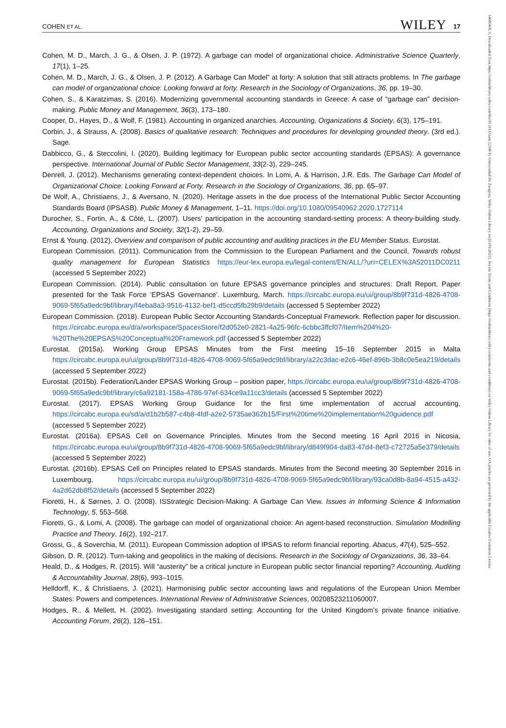COHEN ET AL. WILEY 17
Cohen, M. D., March, J. G., & Olsen, J. P. (1972). A garbage can model of organizational choice. Administrative Science Quarterly, 17(1), 1–25.
Cohen, M. D., March, J. G., & Olsen, J. P. (2012). A Garbage Can Model” at forty: A solution that still attracts problems. In The garbage can model of organizational choice: Looking forward at forty. Research in the Sociology of Organizations, 36, pp. 19–30.
Cohen, S., & Karatzimas, S. (2016). Modernizing governmental accounting standards in Greece: A case of “garbage can” decision-making. Public Money and Management, 36(3), 173–180.
Cooper, D., Hayes, D., & Wolf, F. (1981). Accounting in organized anarchies. Accounting, Organizations & Society, 6(3), 175–191.
Corbin, J., & Strauss, A. (2008). Basics of qualitative research: Techniques and procedures for developing grounded theory. (3rd ed.). Sage.
Dabbicco, G., & Steccolini, I. (2020). Building legitimacy for European public sector accounting standards (EPSAS): A governance perspective. International Journal of Public Sector Management, 33(2-3), 229–245.
Denrell, J. (2012). Mechanisms generating context-dependent choices. In Lomi, A. & Harrison, J.R. Eds. The Garbage Can Model of Organizational Choice: Looking Forward at Forty. Research in the Sociology of Organizations, 36, pp. 65–97.
De Wolf, A., Christiaens, J., & Aversano, N. (2020). Heritage assets in the due process of the International Public Sector Accounting Standards Board (IPSASB). Public Money & Management, 1–11. https://doi.org/10.1080/09540962.2020.1727114
Durocher, S., Fortin, A., & Côté, L. (2007). Users’ participation in the accounting standard-setting process: A theory-building study. Accounting, Organizations and Society, 32(1-2), 29–59.
Ernst & Young. (2012), Overview and comparison of public accounting and auditing practices in the EU Member Status. Eurostat.
European Commission. (2011). Communication from the Commission to the European Parliament and the Council, Towards robust quality management for European Statistics https://eur-lex.europa.eu/legal-content/EN/ALL/?uri=CELEX%3A52011DC0211 (accessed 5 September 2022)
European Commission. (2014). Public consultation on future EPSAS governance principles and structures: Draft Report. Paper presented for the Task Force ‘EPSAS Governance’. Luxemburg, March. https://circabc.europa.eu/ui/group/8b9f731d-4826-4708-9069-5f65a9edc9bf/library/f4eba8a3-9516-4132-bef1-d5ccd5fb29b9/details (accessed 5 September 2022)
European Commission. (2018). European Public Sector Accounting Standards-Conceptual Framework. Reflection paper for discussion. https://circabc.europa.eu/d/a/workspace/SpacesStore/f2d052e0-2821-4a25-96fc-6cbbc3ffcf07/Item%204%20-%20The%20EPSAS%20Conceptual%20Framework.pdf (accessed 5 September 2022)
Eurostat. (2015a). Working Group EPSAS Minutes from the First meeting 15–16 September 2015 in Malta https://circabc.europa.eu/ui/group/8b9f731d-4826-4708-9069-5f65a9edc9bf/library/a22c3dac-e2c6-46ef-896b-3b8c0e5ea219/details (accessed 5 September 2022)
Eurostat. (2015b). Federation/Länder EPSAS Working Group – position paper, https://circabc.europa.eu/ui/group/8b9f731d-4826-4708-9069-5f65a9edc9bf/library/c6a92181-158a-4786-97ef-634ce9a11cc3/details (accessed 5 September 2022)
Eurostat. (2017). EPSAS Working Group Guidance for the first time implementation of accrual accounting, https://circabc.europa.eu/sd/a/d1b2b587-c4b8-4fdf-a2e2-5735ae362b15/First%20time%20implementation%20guidence.pdf (accessed 5 September 2022)
Eurostat. (2016a). EPSAS Cell on Governance Principles. Minutes from the Second meeting 16 April 2016 in Nicosia, https://circabc.europa.eu/ui/group/8b9f731d-4826-4708-9069-5f65a9edc9bf/library/d849f904-da83-47d4-8ef3-c72725a5e379/details (accessed 5 September 2022)
Eurostat. (2016b). EPSAS Cell on Principles related to EPSAS standards. Minutes from the Second meeting 30 September 2016 in Luxembourg, https://circabc.europa.eu/ui/group/8b9f731d-4826-4708-9069-5f65a9edc9bf/library/93ca0d8b-8a94-4515-a432-4a2d62db8f52/details (accessed 5 September 2022)
Fioretti, H., & Sørnes, J. O. (2008). ISStrategic Decision-Making: A Garbage Can View. Issues in Informing Science & Information Technology, 5, 553–568.
Fioretti, G., & Lomi, A. (2008). The garbage can model of organizational choice: An agent-based reconstruction. Simulation Modelling Practice and Theory, 16(2), 192–217.
Grossi, G., & Soverchia, M. (2011). European Commission adoption of IPSAS to reform financial reporting. Abacus, 47(4), 525–552.
Gibson, D. R. (2012). Turn-taking and geopolitics in the making of decisions. Research in the Sociology of Organizations, 36, 33–64.
Heald, D., & Hodges, R. (2015). Will “austerity” be a critical juncture in European public sector financial reporting? Accounting, Auditing & Accountability Journal, 28(6), 993–1015.
Helldorff, K., & Christiaens, J. (2021). Harmonising public sector accounting laws and regulations of the European Union Member States: Powers and competences. International Review of Administrative Sciences, 00208523211060007.
Hodges, R., & Mellett, H. (2002). Investigating standard setting: Accounting for the United Kingdom’s private finance initiative. Accounting Forum, 26(2), 126–151.
14680408, 0, Downloaded from https://onlinelibrary.wiley.com/doi/10.1111/faam.12348 by Universidad De Zaragoza, Wiley Online Library on [03/01/2023]. See the Terms and Conditions (https://onlinelibrary.wiley.com/terms-and-conditions) on Wiley Online Library for rules of use; OA articles are governed by the applicable Creative Commons License